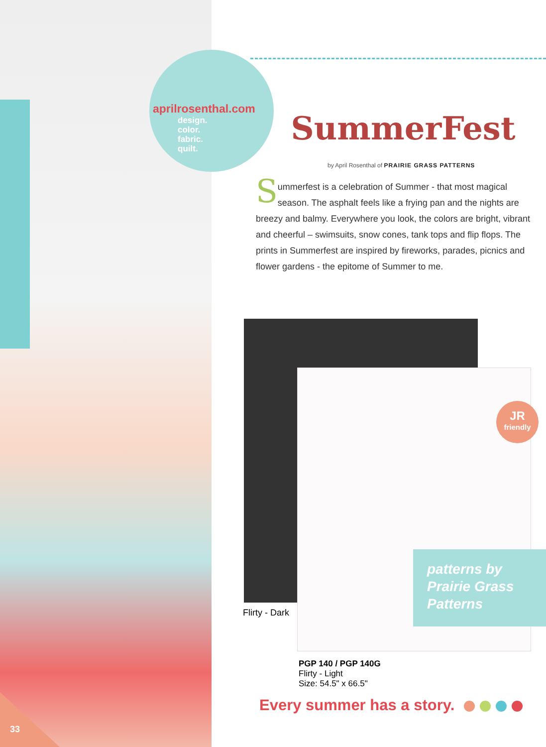aprilrosenthal.com
design.
color.
fabric.
quilt.
SummerFest
by April Rosenthal of PRAIRIE GRASS PATTERNS
Summerfest is a celebration of Summer - that most magical season. The asphalt feels like a frying pan and the nights are breezy and balmy. Everywhere you look, the colors are bright, vibrant and cheerful – swimsuits, snow cones, tank tops and flip flops. The prints in Summerfest are inspired by fireworks, parades, picnics and flower gardens - the epitome of Summer to me.
JR
friendly
patterns by
Prairie Grass
Patterns
Flirty - Dark
PGP 140 / PGP 140G
Flirty - Light
Size: 54.5" x 66.5"
Every summer has a story.
33